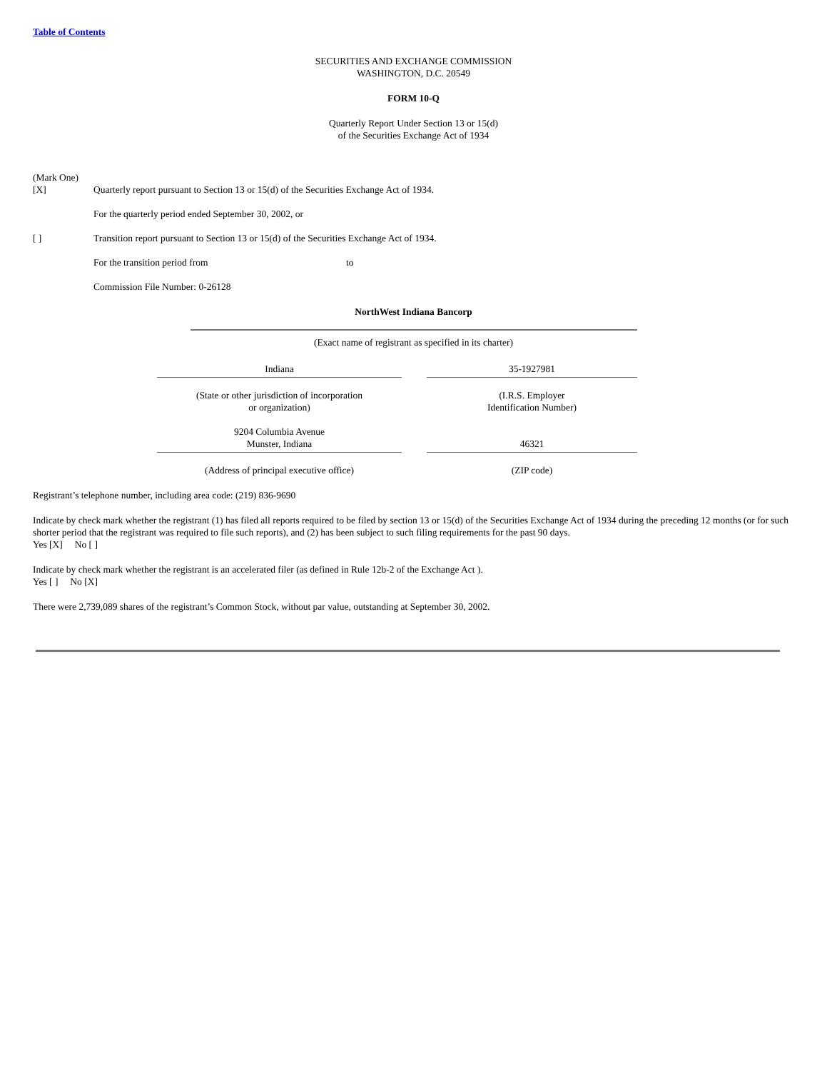Table of Contents
SECURITIES AND EXCHANGE COMMISSION
WASHINGTON, D.C. 20549
FORM 10-Q
Quarterly Report Under Section 13 or 15(d)
of the Securities Exchange Act of 1934
(Mark One)
[X] Quarterly report pursuant to Section 13 or 15(d) of the Securities Exchange Act of 1934.
For the quarterly period ended September 30, 2002, or
[ ] Transition report pursuant to Section 13 or 15(d) of the Securities Exchange Act of 1934.
For the transition period from to
Commission File Number: 0-26128
NorthWest Indiana Bancorp
(Exact name of registrant as specified in its charter)
Indiana
(State or other jurisdiction of incorporation
or organization)
35-1927981
(I.R.S. Employer
Identification Number)
9204 Columbia Avenue
Munster, Indiana
(Address of principal executive office)
46321
(ZIP code)
Registrant’s telephone number, including area code: (219) 836-9690
Indicate by check mark whether the registrant (1) has filed all reports required to be filed by section 13 or 15(d) of the Securities Exchange Act of 1934 during the preceding 12 months (or for such shorter period that the registrant was required to file such reports), and (2) has been subject to such filing requirements for the past 90 days.
Yes [X] No [ ]
Indicate by check mark whether the registrant is an accelerated filer (as defined in Rule 12b-2 of the Exchange Act ).
Yes [ ] No [X]
There were 2,739,089 shares of the registrant’s Common Stock, without par value, outstanding at September 30, 2002.